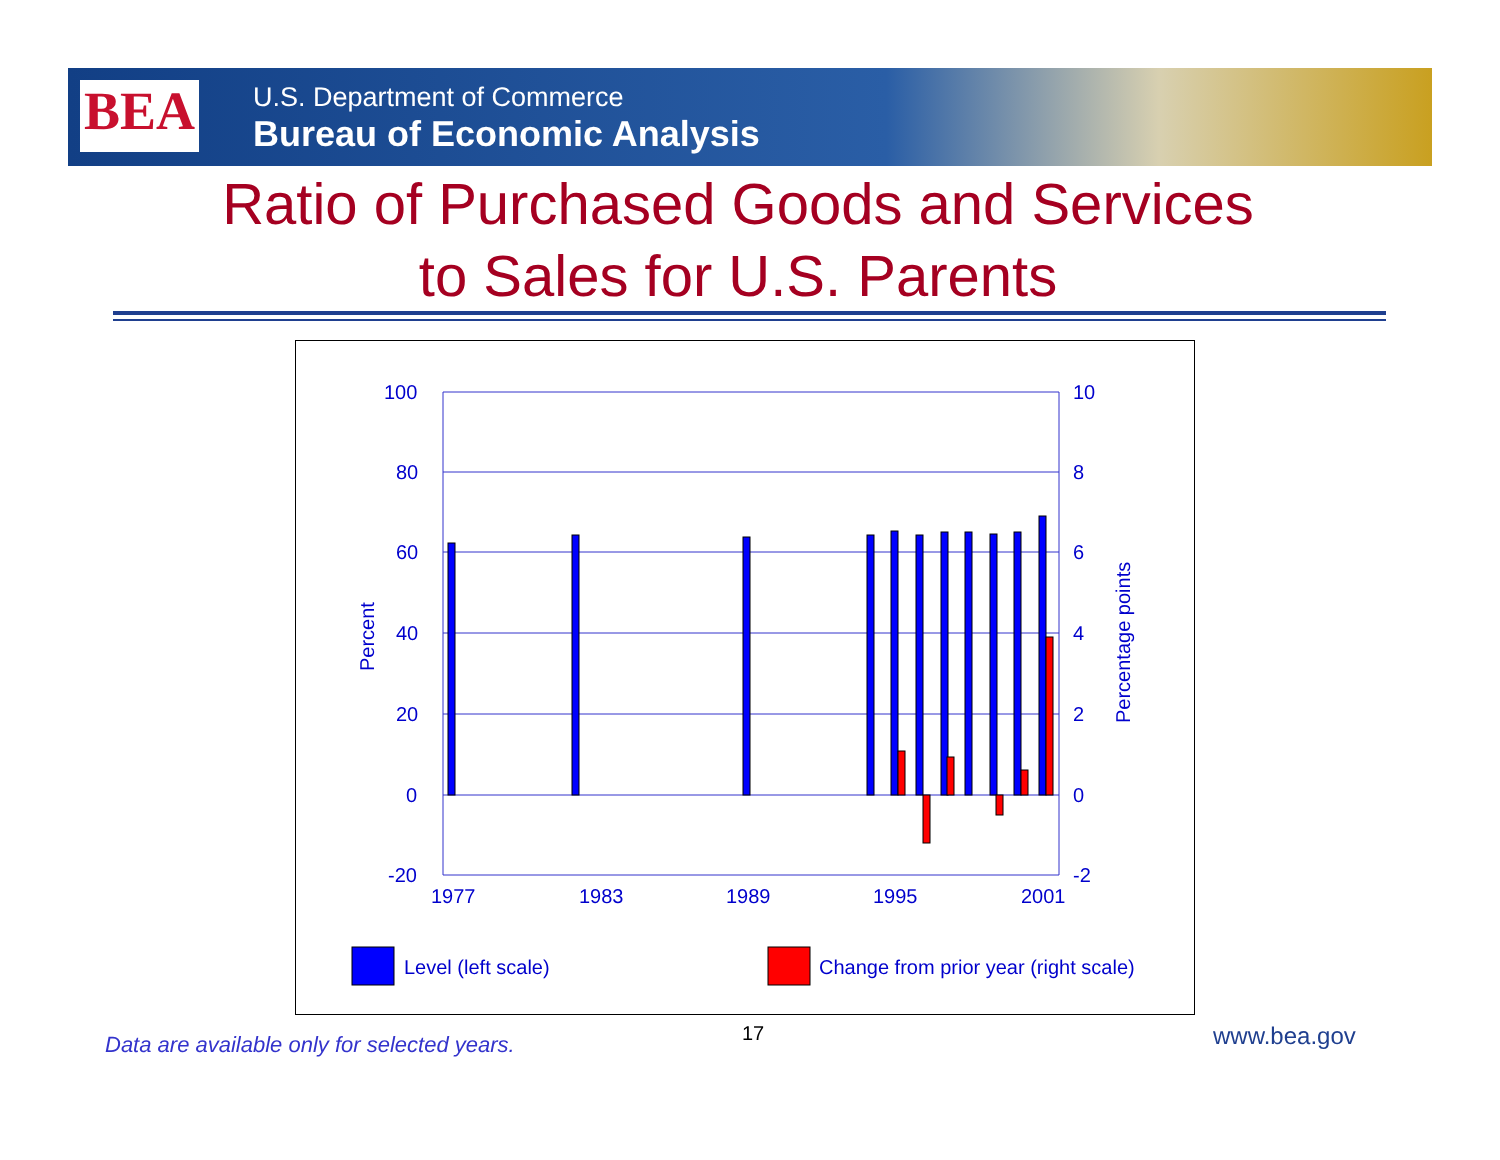BEA
U.S. Department of Commerce
Bureau of Economic Analysis
Ratio of Purchased Goods and Services
to Sales for U.S. Parents
100
80
60
40
20
0
-20
10
8
6
4
2
0
-2
1977
1983
1989
1995
2001
Percent
Percentage points
Level (left scale)
Change from prior year (right scale)
Data are available only for selected years.
17 www.bea.gov